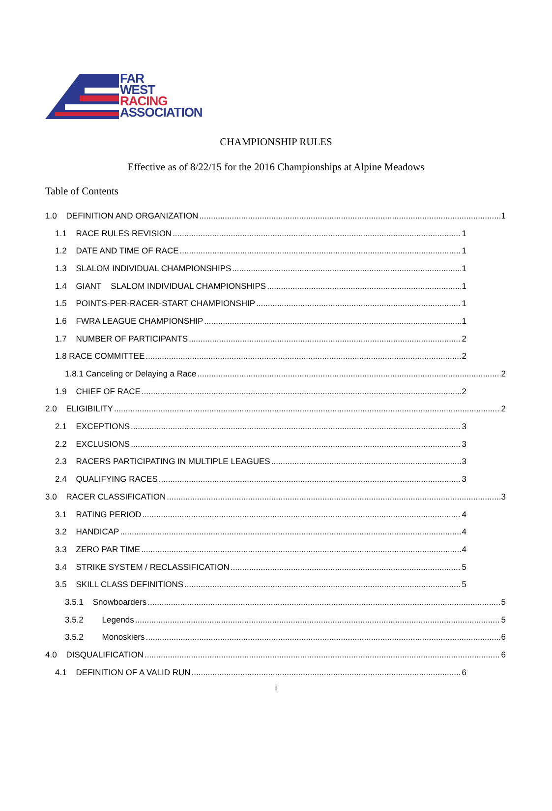FAR
WEST
RACING
ASSOCIATION
CHAMPIONSHIP RULES
Effective as of 8/22/15 for the 2016 Championships at Alpine Meadows
Table of Contents
1.0 DEFINITION AND ORGANIZATION 1
1.1 RACE RULES REVISION 1
1.2 DATE AND TIME OF RACE 1
1.3 SLALOM INDIVIDUAL CHAMPIONSHIPS 1
1.4 GIANT SLALOM INDIVIDUAL CHAMPIONSHIPS 1
1.5 POINTS-PER-RACER-START CHAMPIONSHIP 1
1.6 FWRA LEAGUE CHAMPIONSHIP 1
1.7 NUMBER OF PARTICIPANTS 2
1.8 RACE COMMITTEE 2
1.8.1 Canceling or Delaying a Race 2
1.9 CHIEF OF RACE 2
2.0 ELIGIBILITY 2
2.1 EXCEPTIONS 3
2.2 EXCLUSIONS 3
2.3 RACERS PARTICIPATING IN MULTIPLE LEAGUES 3
2.4 QUALIFYING RACES 3
3.0 RACER CLASSIFICATION 3
3.1 RATING PERIOD 4
3.2 HANDICAP 4
3.3 ZERO PAR TIME 4
3.4 STRIKE SYSTEM / RECLASSIFICATION 5
3.5 SKILL CLASS DEFINITIONS 5
3.5.1 Snowboarders 5
3.5.2 Legends 5
3.5.2 Monoskiers 6
4.0 DISQUALIFICATION 6
4.1 DEFINITION OF A VALID RUN 6
i